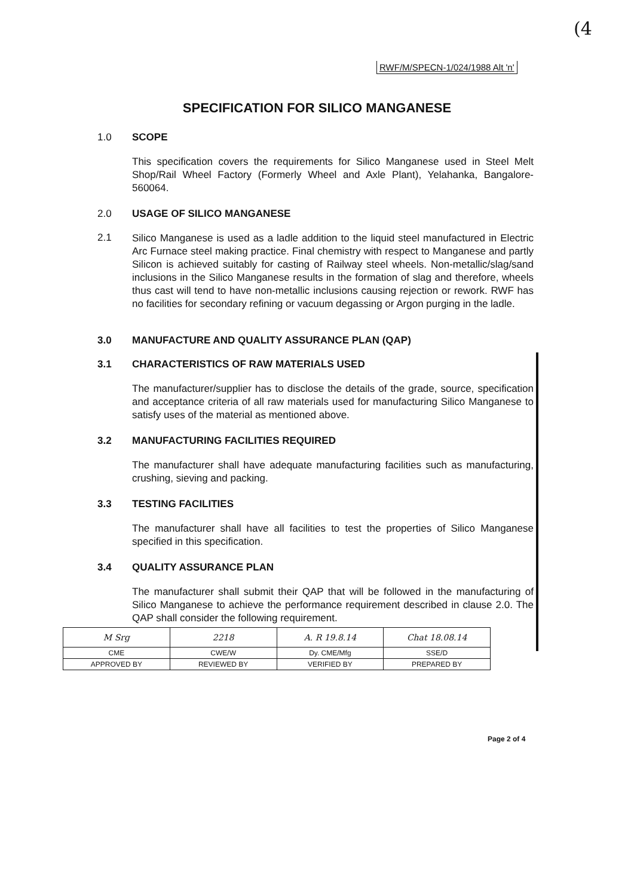(4
RWF/M/SPECN-1/024/1988 Alt 'n'
SPECIFICATION FOR SILICO MANGANESE
1.0 SCOPE
This specification covers the requirements for Silico Manganese used in Steel Melt Shop/Rail Wheel Factory (Formerly Wheel and Axle Plant), Yelahanka, Bangalore-560064.
2.0 USAGE OF SILICO MANGANESE
2.1 Silico Manganese is used as a ladle addition to the liquid steel manufactured in Electric Arc Furnace steel making practice. Final chemistry with respect to Manganese and partly Silicon is achieved suitably for casting of Railway steel wheels. Non-metallic/slag/sand inclusions in the Silico Manganese results in the formation of slag and therefore, wheels thus cast will tend to have non-metallic inclusions causing rejection or rework. RWF has no facilities for secondary refining or vacuum degassing or Argon purging in the ladle.
3.0 MANUFACTURE AND QUALITY ASSURANCE PLAN (QAP)
3.1 CHARACTERISTICS OF RAW MATERIALS USED
The manufacturer/supplier has to disclose the details of the grade, source, specification and acceptance criteria of all raw materials used for manufacturing Silico Manganese to satisfy uses of the material as mentioned above.
3.2 MANUFACTURING FACILITIES REQUIRED
The manufacturer shall have adequate manufacturing facilities such as manufacturing, crushing, sieving and packing.
3.3 TESTING FACILITIES
The manufacturer shall have all facilities to test the properties of Silico Manganese specified in this specification.
3.4 QUALITY ASSURANCE PLAN
The manufacturer shall submit their QAP that will be followed in the manufacturing of Silico Manganese to achieve the performance requirement described in clause 2.0. The QAP shall consider the following requirement.
| M Srg | 2218 | A. R 19.8.14 | Chat 18.08.14 |
| CME | CWE/W | Dy. CME/Mfg | SSE/D |
| APPROVED BY | REVIEWED BY | VERIFIED BY | PREPARED BY |
Page 2 of 4